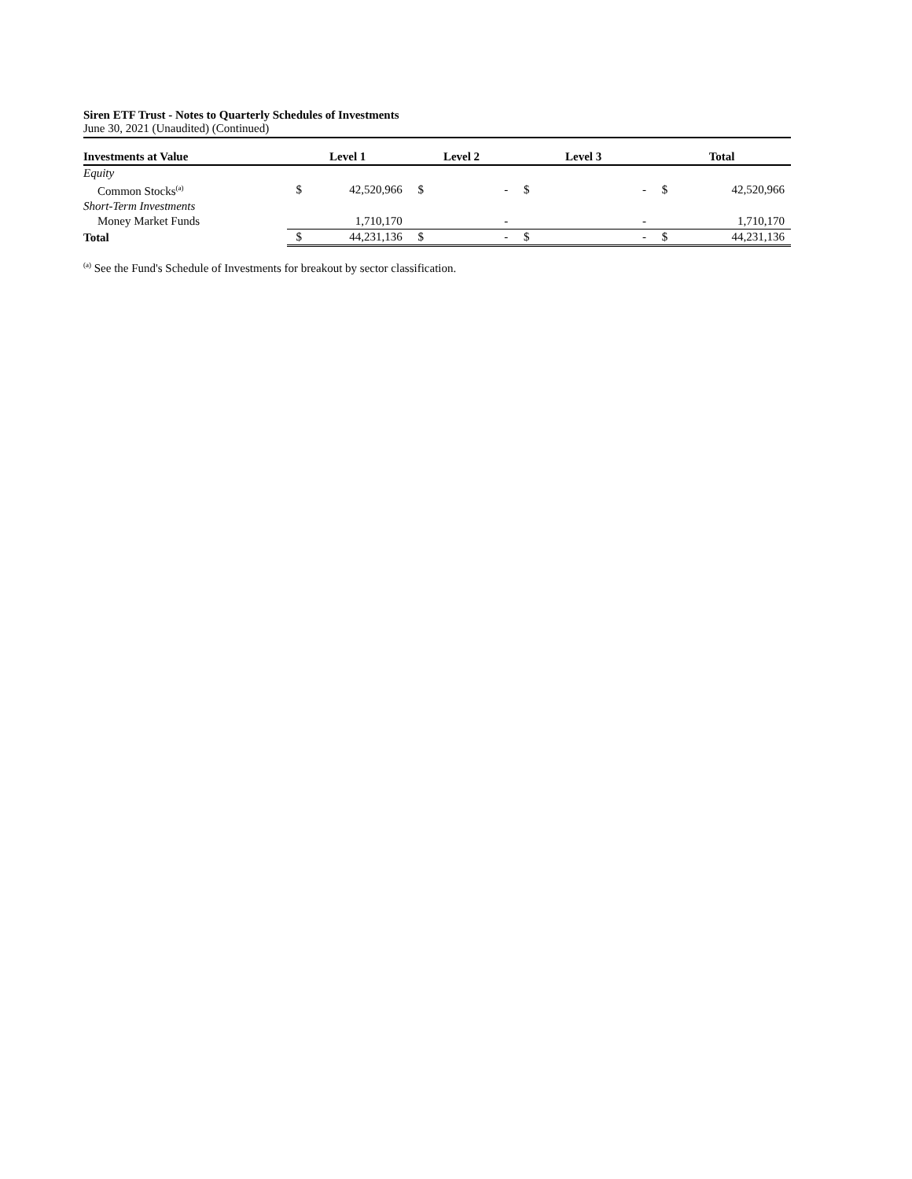Siren ETF Trust - Notes to Quarterly Schedules of Investments
June 30, 2021 (Unaudited) (Continued)
| Investments at Value | Level 1 | | Level 2 | | Level 3 | | Total | |
| --- | --- | --- | --- | --- | --- | --- | --- | --- |
| Equity | | | | | | | | |
| Common Stocks<sup>(a)</sup> | $ | 42,520,966 | $ | - | $ | - | $ | 42,520,966 |
| Short-Term Investments | | | | | | | | |
| Money Market Funds | | 1,710,170 | | - | | - | | 1,710,170 |
| Total | $ | 44,231,136 | $ | - | $ | - | $ | 44,231,136 |
<sup>(a)</sup> See the Fund's Schedule of Investments for breakout by sector classification.